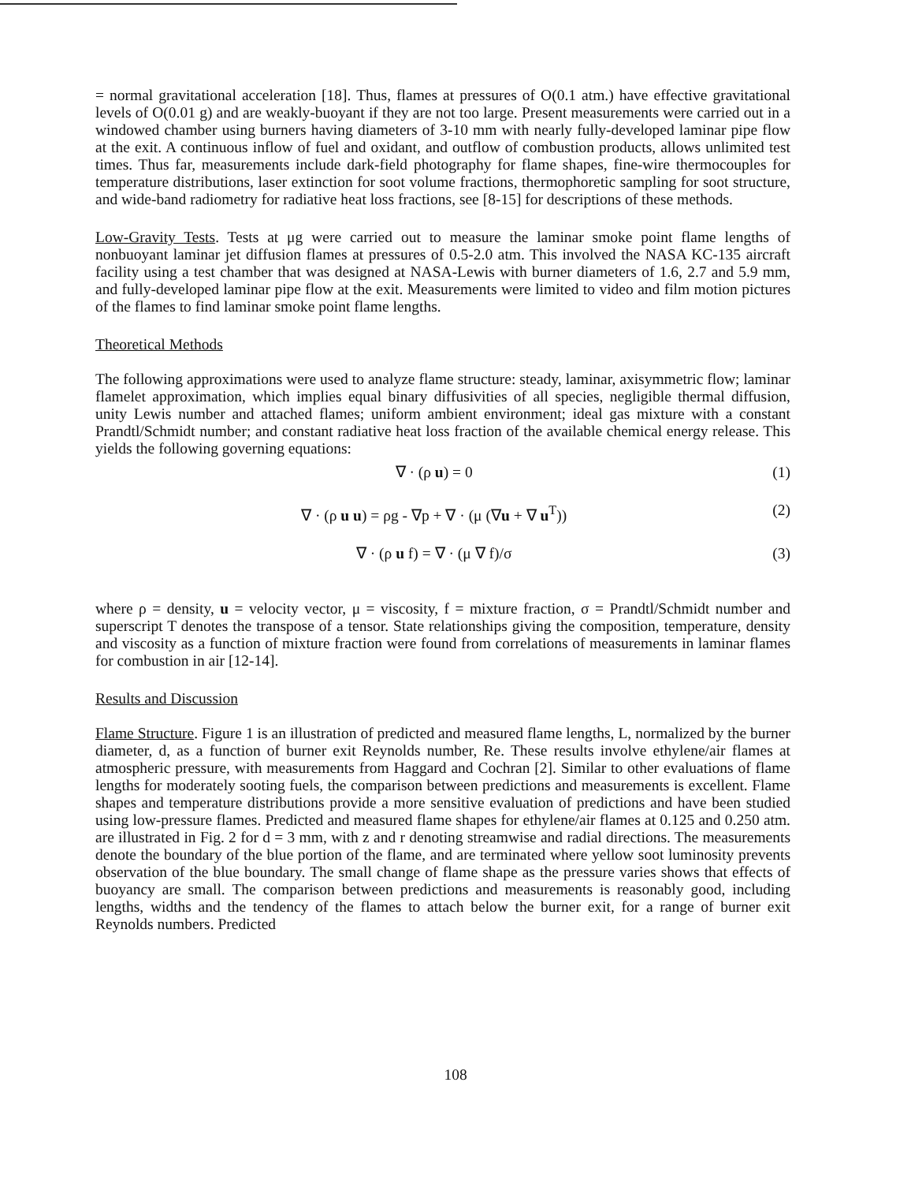= normal gravitational acceleration [18]. Thus, flames at pressures of O(0.1 atm.) have effective gravitational levels of O(0.01 g) and are weakly-buoyant if they are not too large. Present measurements were carried out in a windowed chamber using burners having diameters of 3-10 mm with nearly fully-developed laminar pipe flow at the exit. A continuous inflow of fuel and oxidant, and outflow of combustion products, allows unlimited test times. Thus far, measurements include dark-field photography for flame shapes, fine-wire thermocouples for temperature distributions, laser extinction for soot volume fractions, thermophoretic sampling for soot structure, and wide-band radiometry for radiative heat loss fractions, see [8-15] for descriptions of these methods.
Low-Gravity Tests. Tests at μg were carried out to measure the laminar smoke point flame lengths of nonbuoyant laminar jet diffusion flames at pressures of 0.5-2.0 atm. This involved the NASA KC-135 aircraft facility using a test chamber that was designed at NASA-Lewis with burner diameters of 1.6, 2.7 and 5.9 mm, and fully-developed laminar pipe flow at the exit. Measurements were limited to video and film motion pictures of the flames to find laminar smoke point flame lengths.
Theoretical Methods
The following approximations were used to analyze flame structure: steady, laminar, axisymmetric flow; laminar flamelet approximation, which implies equal binary diffusivities of all species, negligible thermal diffusion, unity Lewis number and attached flames; uniform ambient environment; ideal gas mixture with a constant Prandtl/Schmidt number; and constant radiative heat loss fraction of the available chemical energy release. This yields the following governing equations:
∇ · (ρ u) = 0 (1)
∇ · (ρ u u) = ρg - ∇p + ∇ · (μ (∇u + ∇ u<sup>T</sup>)) (2)
∇ · (ρ u f) = ∇ · (μ ∇ f)/σ (3)
where ρ = density, u = velocity vector, μ = viscosity, f = mixture fraction, σ = Prandtl/Schmidt number and superscript T denotes the transpose of a tensor. State relationships giving the composition, temperature, density and viscosity as a function of mixture fraction were found from correlations of measurements in laminar flames for combustion in air [12-14].
Results and Discussion
Flame Structure. Figure 1 is an illustration of predicted and measured flame lengths, L, normalized by the burner diameter, d, as a function of burner exit Reynolds number, Re. These results involve ethylene/air flames at atmospheric pressure, with measurements from Haggard and Cochran [2]. Similar to other evaluations of flame lengths for moderately sooting fuels, the comparison between predictions and measurements is excellent. Flame shapes and temperature distributions provide a more sensitive evaluation of predictions and have been studied using low-pressure flames. Predicted and measured flame shapes for ethylene/air flames at 0.125 and 0.250 atm. are illustrated in Fig. 2 for d = 3 mm, with z and r denoting streamwise and radial directions. The measurements denote the boundary of the blue portion of the flame, and are terminated where yellow soot luminosity prevents observation of the blue boundary. The small change of flame shape as the pressure varies shows that effects of buoyancy are small. The comparison between predictions and measurements is reasonably good, including lengths, widths and the tendency of the flames to attach below the burner exit, for a range of burner exit Reynolds numbers. Predicted
108